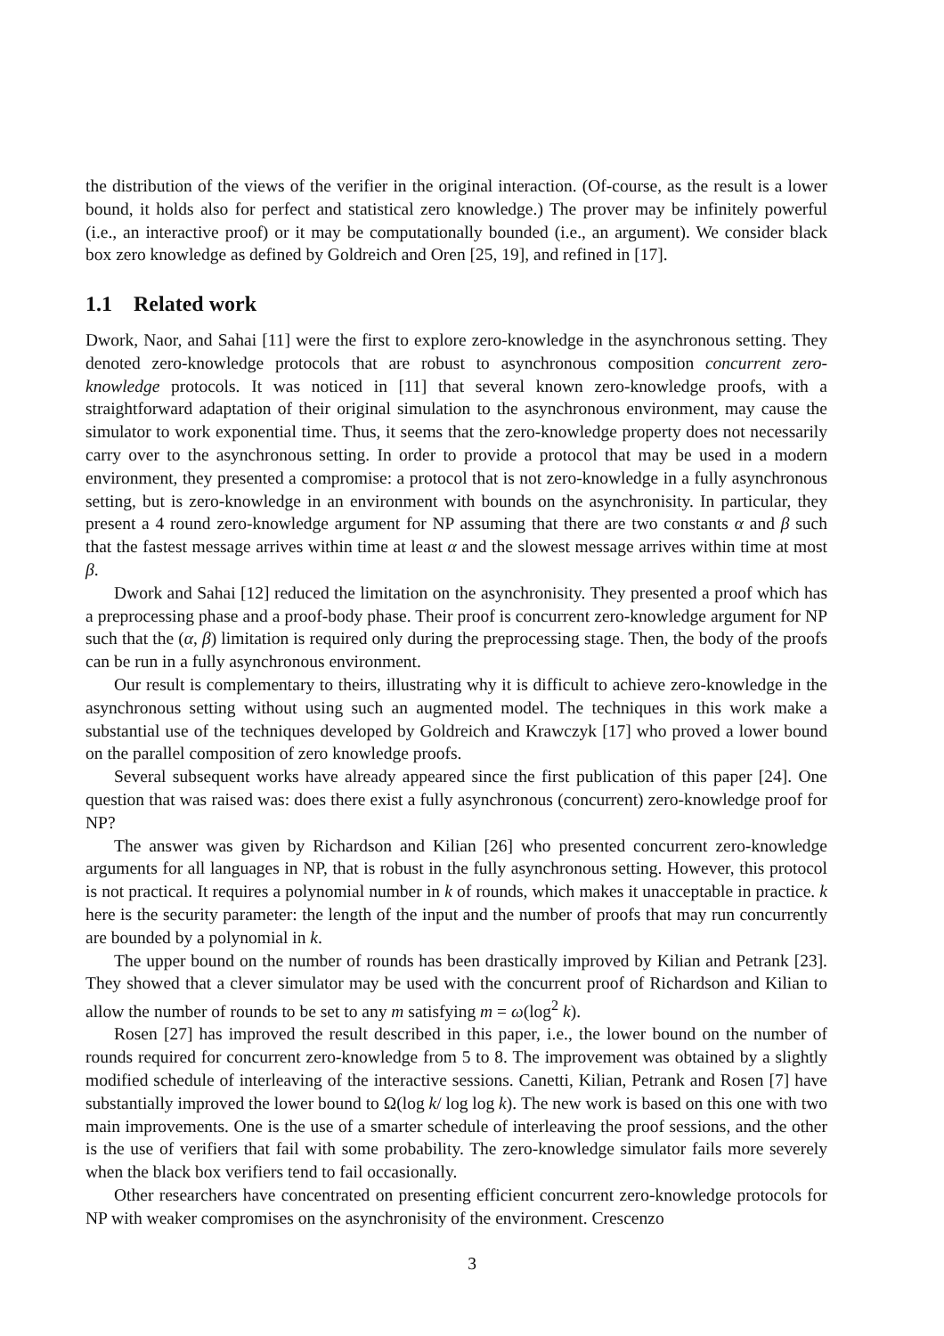the distribution of the views of the verifier in the original interaction. (Of-course, as the result is a lower bound, it holds also for perfect and statistical zero knowledge.) The prover may be infinitely powerful (i.e., an interactive proof) or it may be computationally bounded (i.e., an argument). We consider black box zero knowledge as defined by Goldreich and Oren [25, 19], and refined in [17].
1.1 Related work
Dwork, Naor, and Sahai [11] were the first to explore zero-knowledge in the asynchronous setting. They denoted zero-knowledge protocols that are robust to asynchronous composition concurrent zero-knowledge protocols. It was noticed in [11] that several known zero-knowledge proofs, with a straightforward adaptation of their original simulation to the asynchronous environment, may cause the simulator to work exponential time. Thus, it seems that the zero-knowledge property does not necessarily carry over to the asynchronous setting. In order to provide a protocol that may be used in a modern environment, they presented a compromise: a protocol that is not zero-knowledge in a fully asynchronous setting, but is zero-knowledge in an environment with bounds on the asynchronisity. In particular, they present a 4 round zero-knowledge argument for NP assuming that there are two constants α and β such that the fastest message arrives within time at least α and the slowest message arrives within time at most β.
Dwork and Sahai [12] reduced the limitation on the asynchronisity. They presented a proof which has a preprocessing phase and a proof-body phase. Their proof is concurrent zero-knowledge argument for NP such that the (α, β) limitation is required only during the preprocessing stage. Then, the body of the proofs can be run in a fully asynchronous environment.
Our result is complementary to theirs, illustrating why it is difficult to achieve zero-knowledge in the asynchronous setting without using such an augmented model. The techniques in this work make a substantial use of the techniques developed by Goldreich and Krawczyk [17] who proved a lower bound on the parallel composition of zero knowledge proofs.
Several subsequent works have already appeared since the first publication of this paper [24]. One question that was raised was: does there exist a fully asynchronous (concurrent) zero-knowledge proof for NP?
The answer was given by Richardson and Kilian [26] who presented concurrent zero-knowledge arguments for all languages in NP, that is robust in the fully asynchronous setting. However, this protocol is not practical. It requires a polynomial number in k of rounds, which makes it unacceptable in practice. k here is the security parameter: the length of the input and the number of proofs that may run concurrently are bounded by a polynomial in k.
The upper bound on the number of rounds has been drastically improved by Kilian and Petrank [23]. They showed that a clever simulator may be used with the concurrent proof of Richardson and Kilian to allow the number of rounds to be set to any m satisfying m = ω(log<sup>2</sup> k).
Rosen [27] has improved the result described in this paper, i.e., the lower bound on the number of rounds required for concurrent zero-knowledge from 5 to 8. The improvement was obtained by a slightly modified schedule of interleaving of the interactive sessions. Canetti, Kilian, Petrank and Rosen [7] have substantially improved the lower bound to Ω(log k/ log log k). The new work is based on this one with two main improvements. One is the use of a smarter schedule of interleaving the proof sessions, and the other is the use of verifiers that fail with some probability. The zero-knowledge simulator fails more severely when the black box verifiers tend to fail occasionally.
Other researchers have concentrated on presenting efficient concurrent zero-knowledge protocols for NP with weaker compromises on the asynchronisity of the environment. Crescenzo
3